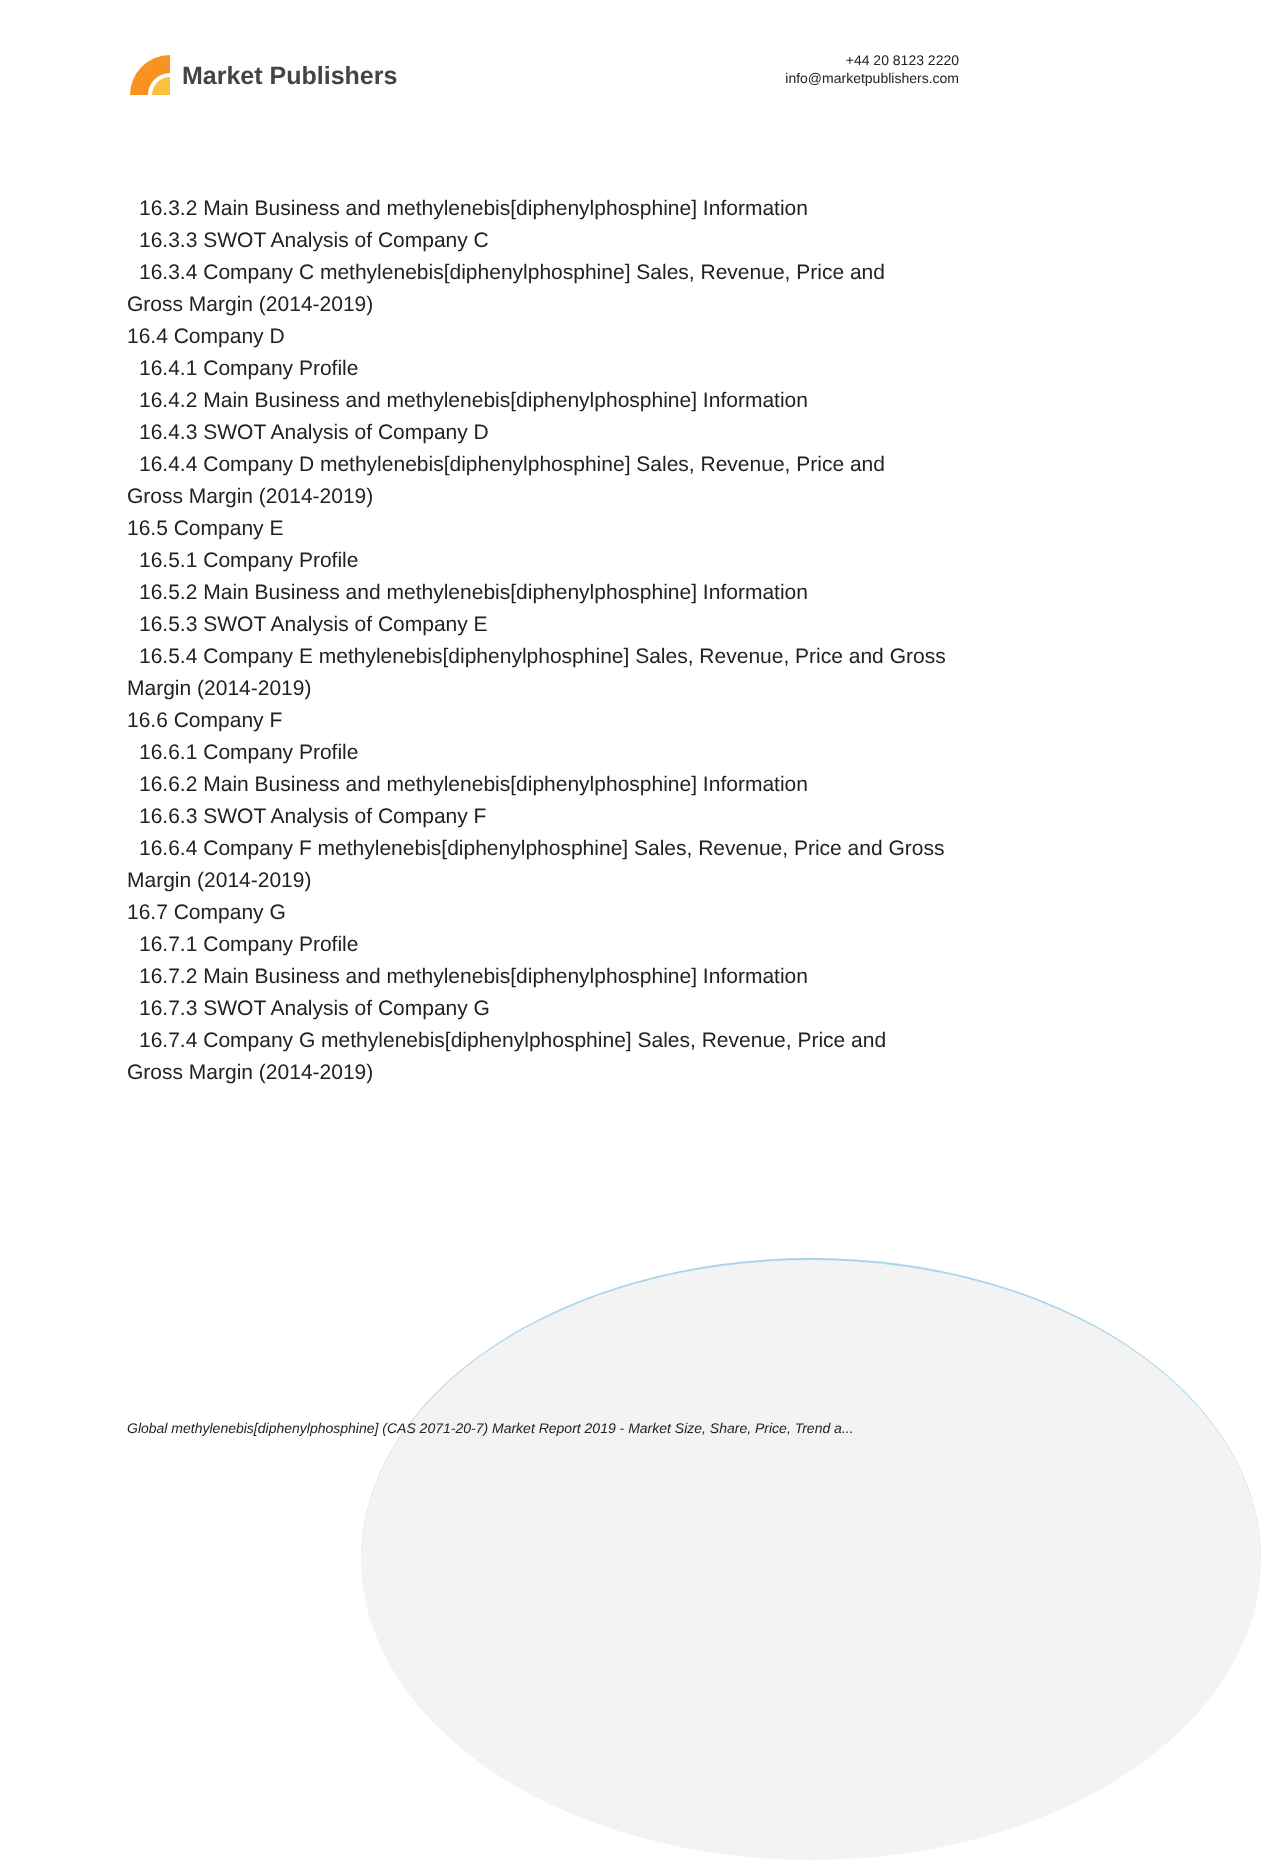Market Publishers
+44 20 8123 2220
info@marketpublishers.com
16.3.2 Main Business and methylenebis[diphenylphosphine] Information
16.3.3 SWOT Analysis of Company C
16.3.4 Company C methylenebis[diphenylphosphine] Sales, Revenue, Price and
Gross Margin (2014-2019)
16.4 Company D
16.4.1 Company Profile
16.4.2 Main Business and methylenebis[diphenylphosphine] Information
16.4.3 SWOT Analysis of Company D
16.4.4 Company D methylenebis[diphenylphosphine] Sales, Revenue, Price and
Gross Margin (2014-2019)
16.5 Company E
16.5.1 Company Profile
16.5.2 Main Business and methylenebis[diphenylphosphine] Information
16.5.3 SWOT Analysis of Company E
16.5.4 Company E methylenebis[diphenylphosphine] Sales, Revenue, Price and Gross
Margin (2014-2019)
16.6 Company F
16.6.1 Company Profile
16.6.2 Main Business and methylenebis[diphenylphosphine] Information
16.6.3 SWOT Analysis of Company F
16.6.4 Company F methylenebis[diphenylphosphine] Sales, Revenue, Price and Gross
Margin (2014-2019)
16.7 Company G
16.7.1 Company Profile
16.7.2 Main Business and methylenebis[diphenylphosphine] Information
16.7.3 SWOT Analysis of Company G
16.7.4 Company G methylenebis[diphenylphosphine] Sales, Revenue, Price and
Gross Margin (2014-2019)
Global methylenebis[diphenylphosphine] (CAS 2071-20-7) Market Report 2019 - Market Size, Share, Price, Trend a...